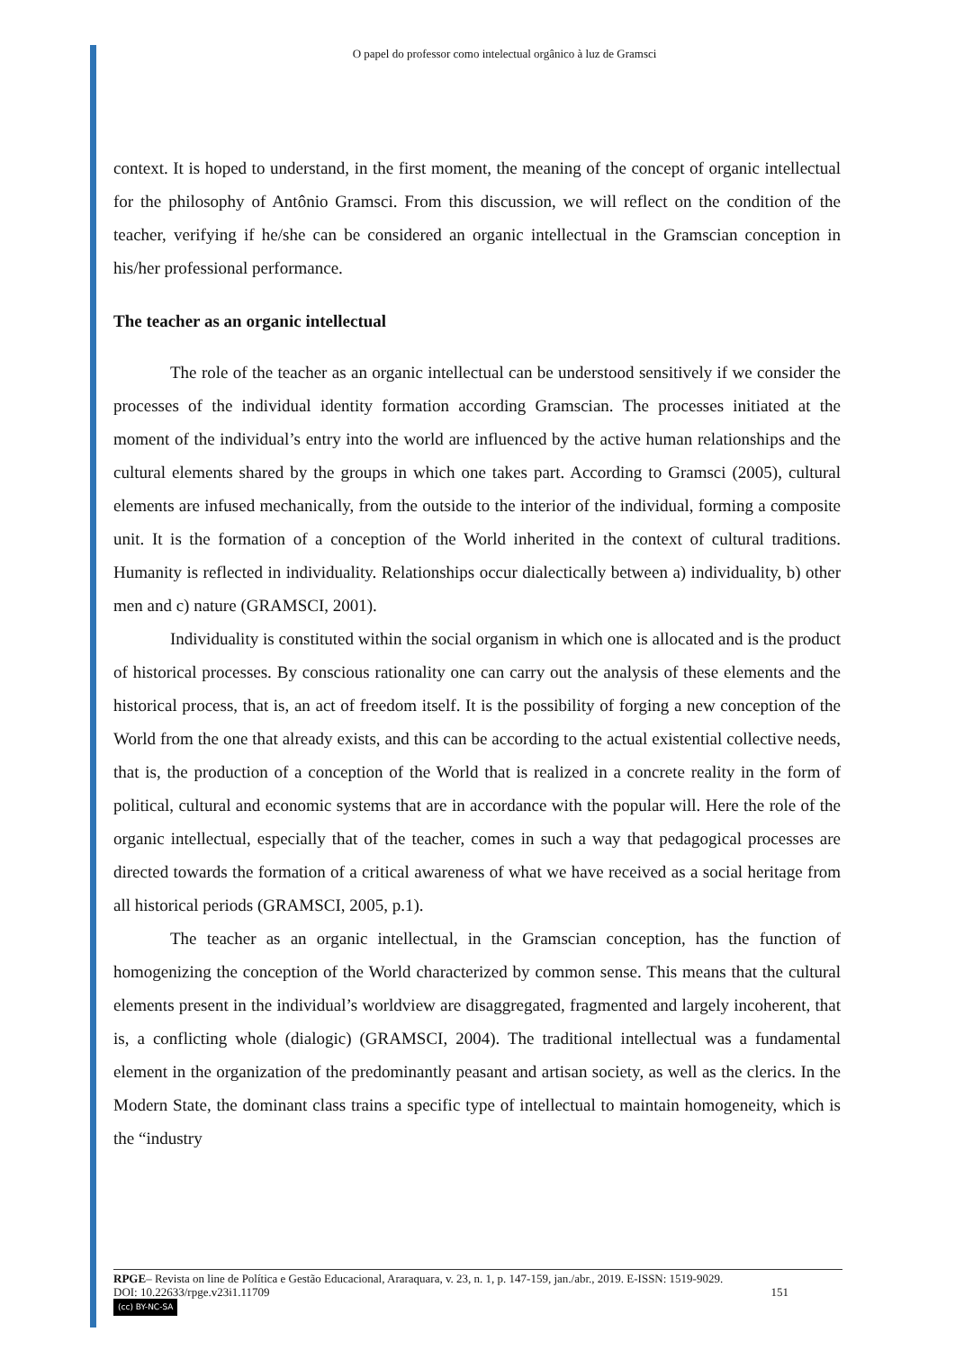O papel do professor como intelectual orgânico à luz de Gramsci
context. It is hoped to understand, in the first moment, the meaning of the concept of organic intellectual for the philosophy of Antônio Gramsci. From this discussion, we will reflect on the condition of the teacher, verifying if he/she can be considered an organic intellectual in the Gramscian conception in his/her professional performance.
The teacher as an organic intellectual
The role of the teacher as an organic intellectual can be understood sensitively if we consider the processes of the individual identity formation according Gramscian. The processes initiated at the moment of the individual’s entry into the world are influenced by the active human relationships and the cultural elements shared by the groups in which one takes part. According to Gramsci (2005), cultural elements are infused mechanically, from the outside to the interior of the individual, forming a composite unit. It is the formation of a conception of the World inherited in the context of cultural traditions. Humanity is reflected in individuality. Relationships occur dialectically between a) individuality, b) other men and c) nature (GRAMSCI, 2001).
Individuality is constituted within the social organism in which one is allocated and is the product of historical processes. By conscious rationality one can carry out the analysis of these elements and the historical process, that is, an act of freedom itself. It is the possibility of forging a new conception of the World from the one that already exists, and this can be according to the actual existential collective needs, that is, the production of a conception of the World that is realized in a concrete reality in the form of political, cultural and economic systems that are in accordance with the popular will. Here the role of the organic intellectual, especially that of the teacher, comes in such a way that pedagogical processes are directed towards the formation of a critical awareness of what we have received as a social heritage from all historical periods (GRAMSCI, 2005, p.1).
The teacher as an organic intellectual, in the Gramscian conception, has the function of homogenizing the conception of the World characterized by common sense. This means that the cultural elements present in the individual’s worldview are disaggregated, fragmented and largely incoherent, that is, a conflicting whole (dialogic) (GRAMSCI, 2004). The traditional intellectual was a fundamental element in the organization of the predominantly peasant and artisan society, as well as the clerics. In the Modern State, the dominant class trains a specific type of intellectual to maintain homogeneity, which is the “industry
RPGE– Revista on line de Política e Gestão Educacional, Araraquara, v. 23, n. 1, p. 147-159, jan./abr., 2019. E-ISSN: 1519-9029.
DOI: 10.22633/rpge.v23i1.11709 151
(cc) BY-NC-SA